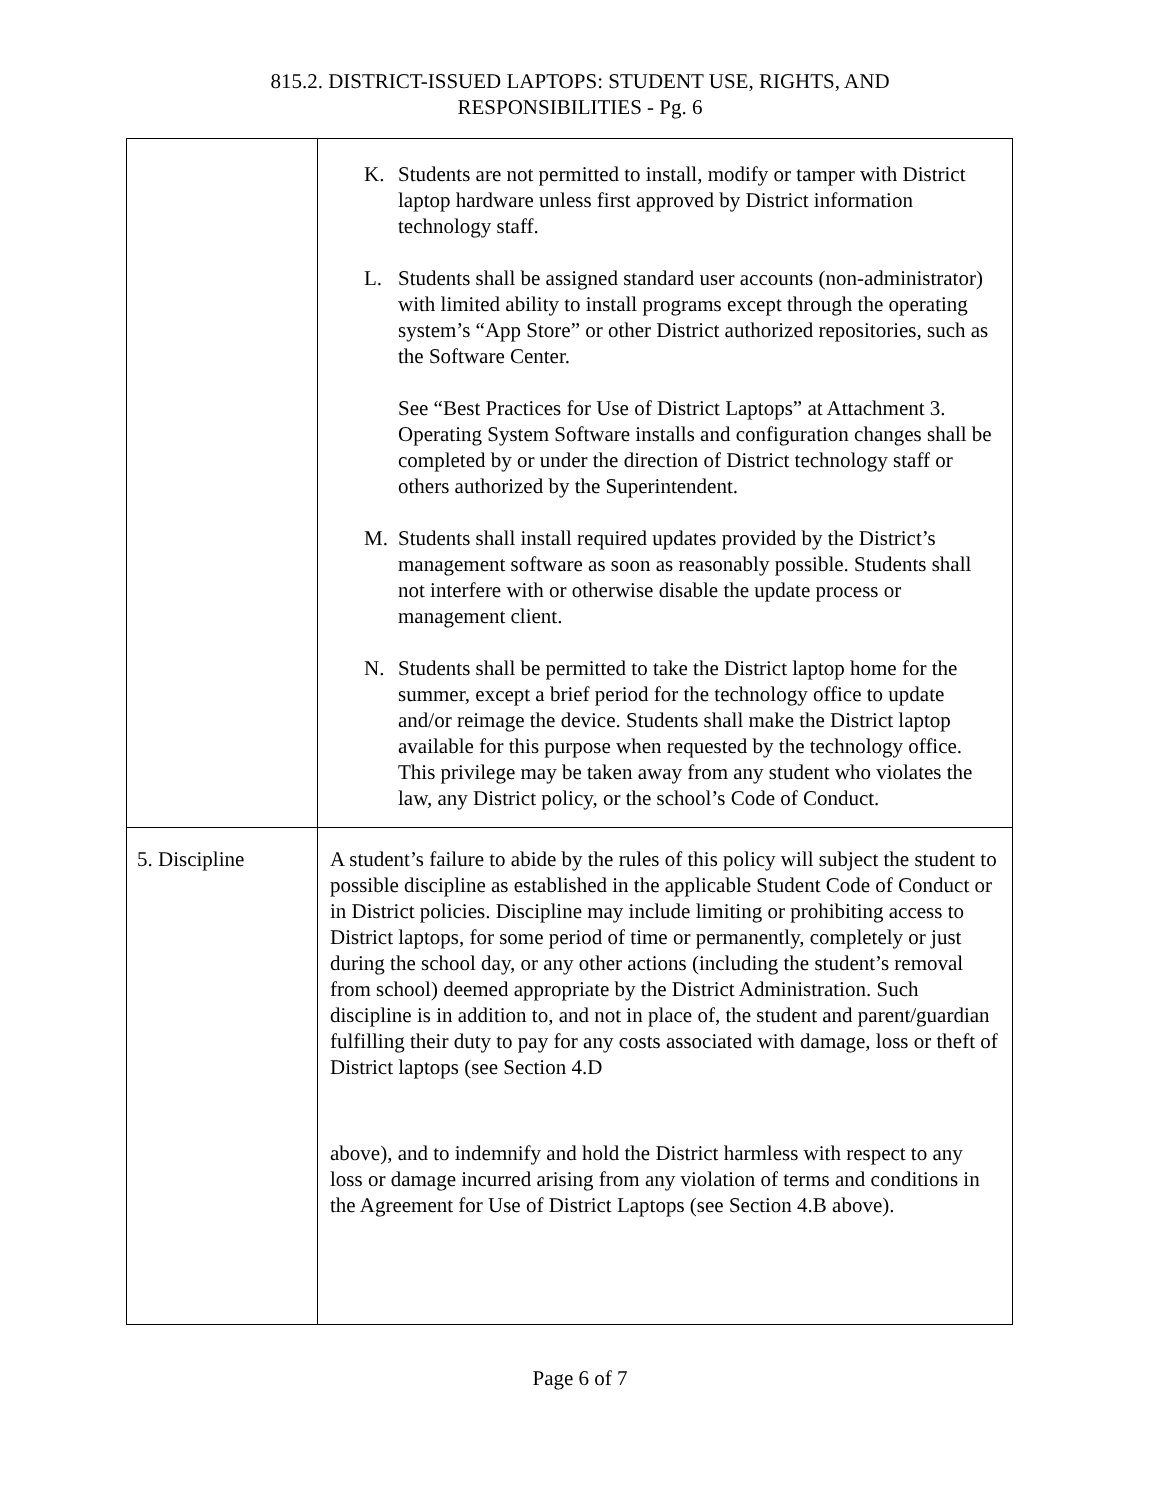815.2. DISTRICT-ISSUED LAPTOPS: STUDENT USE, RIGHTS, AND
RESPONSIBILITIES - Pg. 6
| | K. Students are not permitted to install, modify or tamper with District laptop hardware unless first approved by District information technology staff. L. Students shall be assigned standard user accounts (non-administrator) with limited ability to install programs except through the operating system’s “App Store” or other District authorized repositories, such as the Software Center. See “Best Practices for Use of District Laptops” at Attachment 3. Operating System Software installs and configuration changes shall be completed by or under the direction of District technology staff or others authorized by the Superintendent. M. Students shall install required updates provided by the District’s management software as soon as reasonably possible. Students shall not interfere with or otherwise disable the update process or management client. N. Students shall be permitted to take the District laptop home for the summer, except a brief period for the technology office to update and/or reimage the device. Students shall make the District laptop available for this purpose when requested by the technology office. This privilege may be taken away from any student who violates the law, any District policy, or the school’s Code of Conduct. |
| 5. Discipline | A student’s failure to abide by the rules of this policy will subject the student to possible discipline as established in the applicable Student Code of Conduct or in District policies. Discipline may include limiting or prohibiting access to District laptops, for some period of time or permanently, completely or just during the school day, or any other actions (including the student’s removal from school) deemed appropriate by the District Administration. Such discipline is in addition to, and not in place of, the student and parent/guardian fulfilling their duty to pay for any costs associated with damage, loss or theft of District laptops (see Section 4.D above), and to indemnify and hold the District harmless with respect to any loss or damage incurred arising from any violation of terms and conditions in the Agreement for Use of District Laptops (see Section 4.B above). |
Page 6 of 7